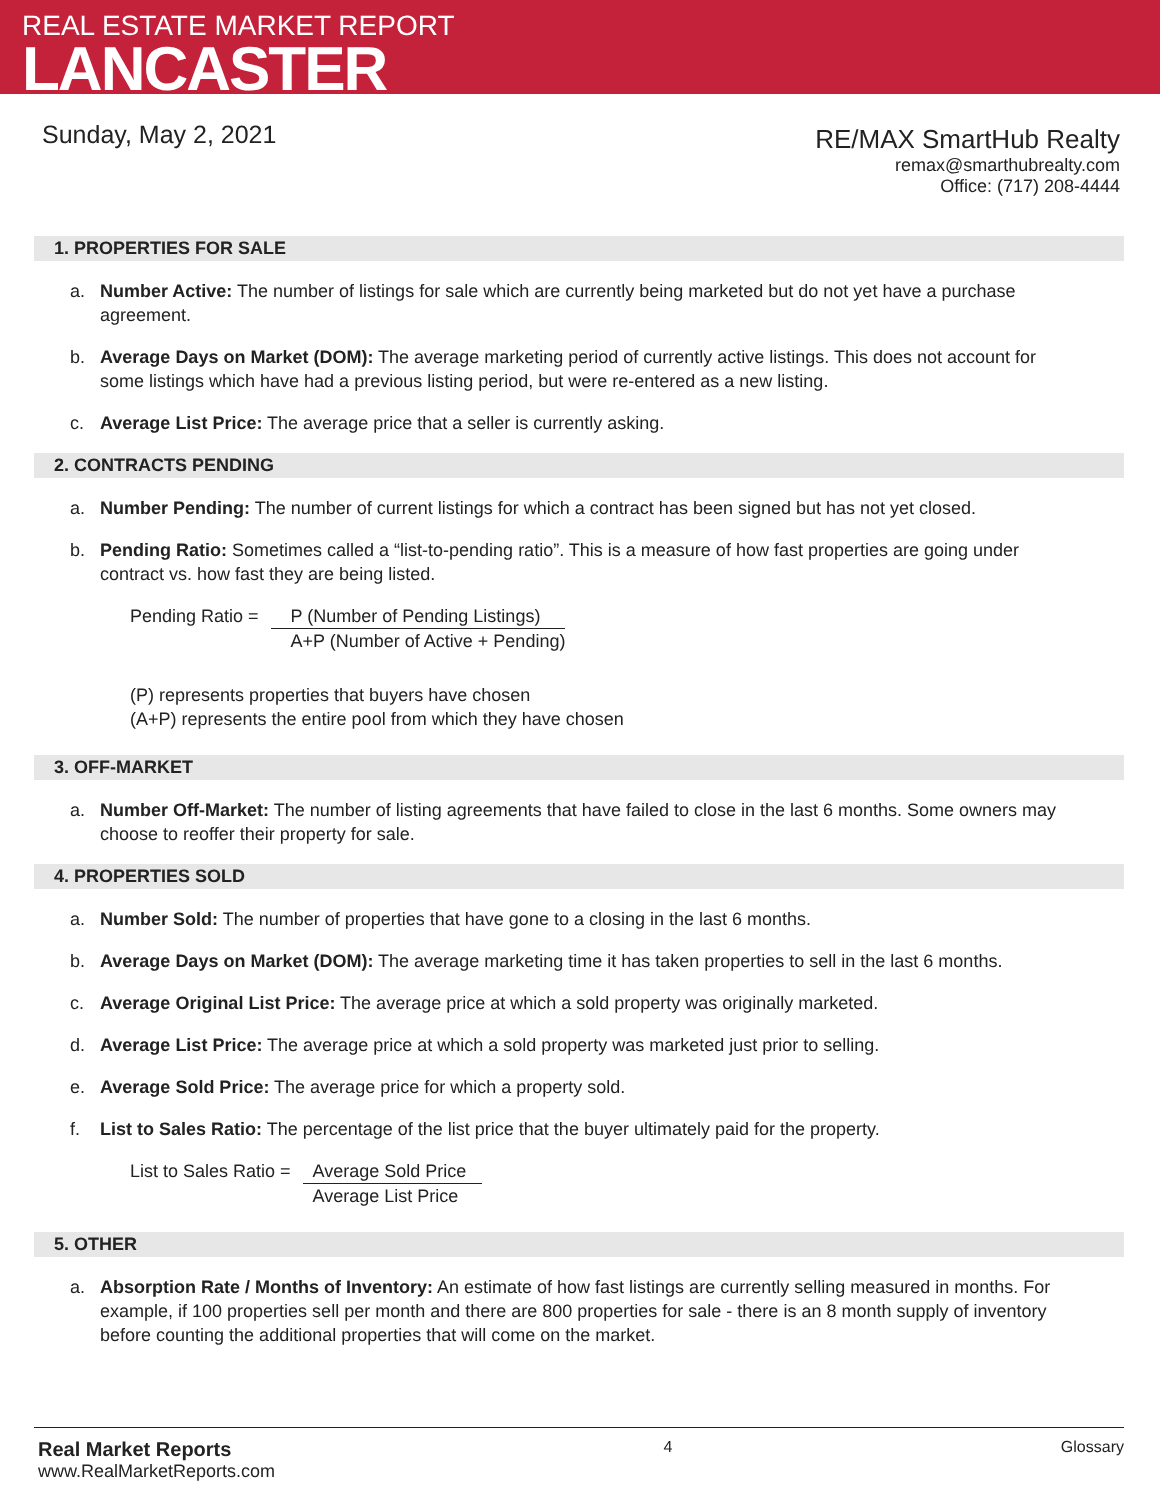REAL ESTATE MARKET REPORT
LANCASTER
Sunday, May 2, 2021
RE/MAX SmartHub Realty
remax@smarthubrealty.com
Office: (717) 208-4444
1. PROPERTIES FOR SALE
a. Number Active: The number of listings for sale which are currently being marketed but do not yet have a purchase agreement.
b. Average Days on Market (DOM): The average marketing period of currently active listings. This does not account for some listings which have had a previous listing period, but were re-entered as a new listing.
c. Average List Price: The average price that a seller is currently asking.
2. CONTRACTS PENDING
a. Number Pending: The number of current listings for which a contract has been signed but has not yet closed.
b. Pending Ratio: Sometimes called a “list-to-pending ratio”. This is a measure of how fast properties are going under contract vs. how fast they are being listed.
Pending Ratio = P (Number of Pending Listings)
A+P (Number of Active + Pending)
(P) represents properties that buyers have chosen
(A+P) represents the entire pool from which they have chosen
3. OFF-MARKET
a. Number Off-Market: The number of listing agreements that have failed to close in the last 6 months. Some owners may choose to reoffer their property for sale.
4. PROPERTIES SOLD
a. Number Sold: The number of properties that have gone to a closing in the last 6 months.
b. Average Days on Market (DOM): The average marketing time it has taken properties to sell in the last 6 months.
c. Average Original List Price: The average price at which a sold property was originally marketed.
d. Average List Price: The average price at which a sold property was marketed just prior to selling.
e. Average Sold Price: The average price for which a property sold.
f. List to Sales Ratio: The percentage of the list price that the buyer ultimately paid for the property.
List to Sales Ratio = Average Sold Price
Average List Price
5. OTHER
a. Absorption Rate / Months of Inventory: An estimate of how fast listings are currently selling measured in months. For example, if 100 properties sell per month and there are 800 properties for sale - there is an 8 month supply of inventory before counting the additional properties that will come on the market.
Real Market Reports
www.RealMarketReports.com
4 Glossary